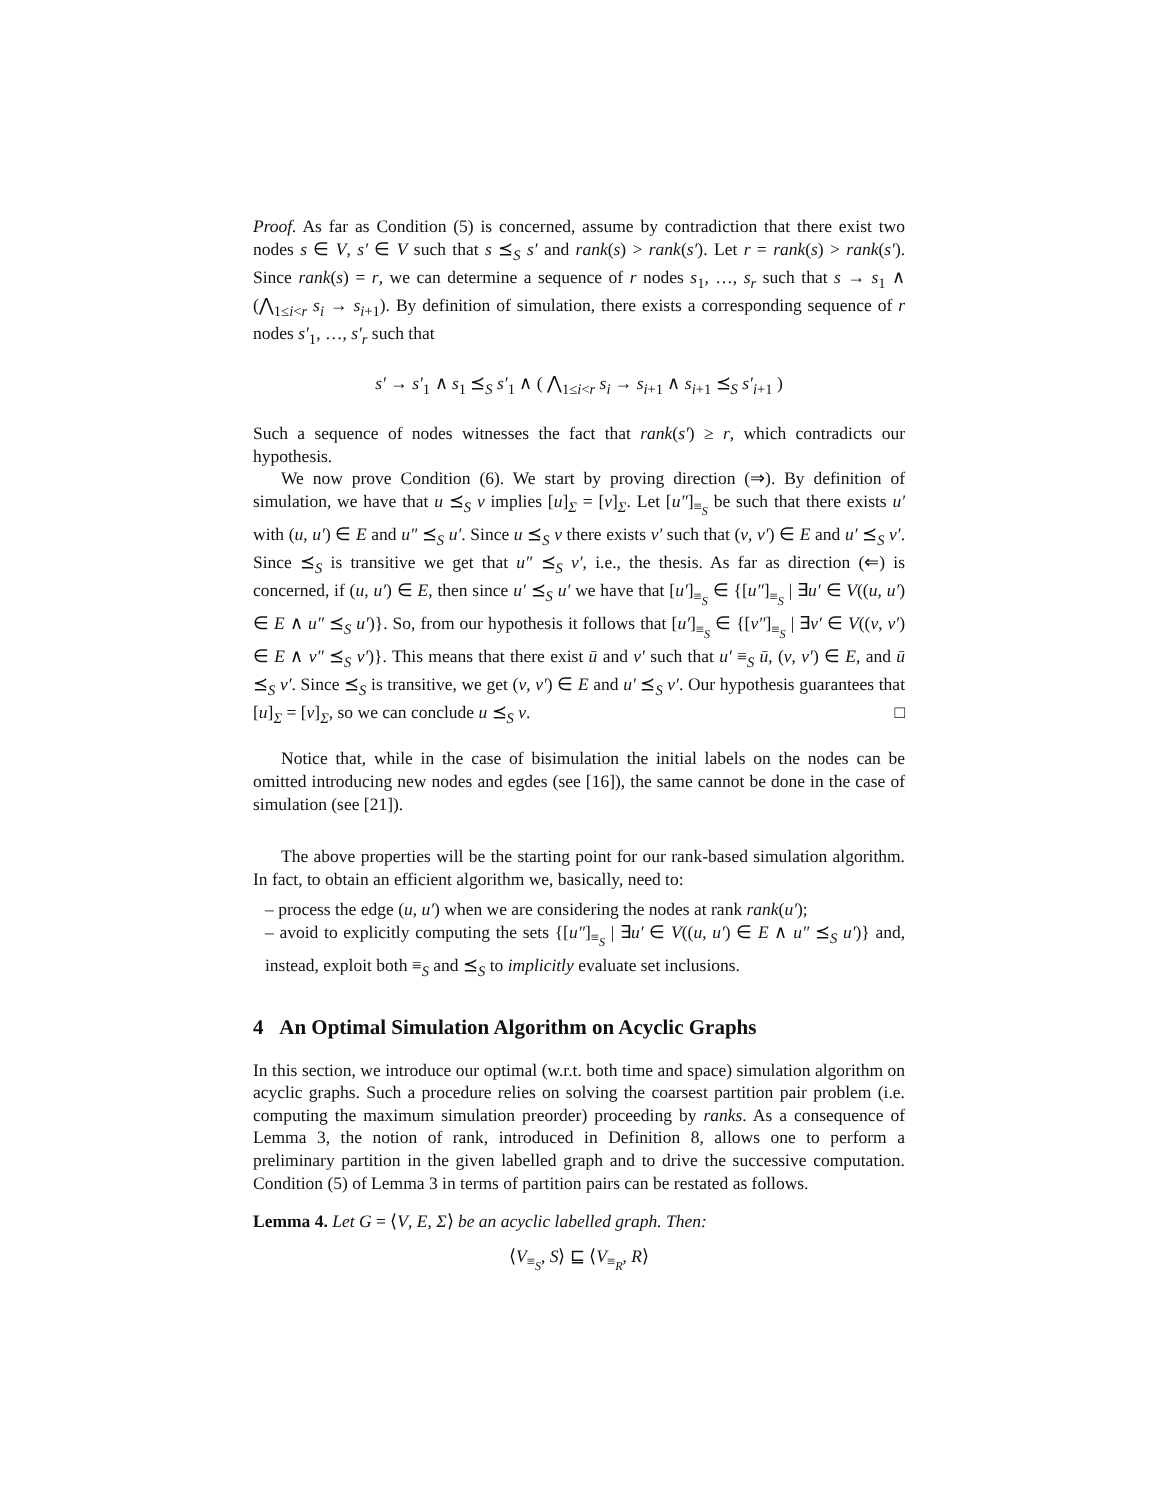Proof. As far as Condition (5) is concerned, assume by contradiction that there exist two nodes s ∈ V, s′ ∈ V such that s ⪯<sub>S</sub> s′ and rank(s) > rank(s′). Let r = rank(s) > rank(s′). Since rank(s) = r, we can determine a sequence of r nodes s<sub>1</sub>, …, s<sub>r</sub> such that s → s<sub>1</sub> ∧ (⋀<sub>1≤i<r</sub> s<sub>i</sub> → s<sub>i+1</sub>). By definition of simulation, there exists a corresponding sequence of r nodes s′<sub>1</sub>, …, s′<sub>r</sub> such that
s′ → s′<sub>1</sub> ∧ s<sub>1</sub> ⪯<sub>S</sub> s′<sub>1</sub> ∧ ( ⋀<sub>1≤i<r</sub> s<sub>i</sub> → s<sub>i+1</sub> ∧ s<sub>i+1</sub> ⪯<sub>S</sub> s′<sub>i+1</sub> )
Such a sequence of nodes witnesses the fact that rank(s′) ≥ r, which contradicts our hypothesis.
We now prove Condition (6). We start by proving direction (⇒). By definition of simulation, we have that u ⪯<sub>S</sub> v implies [u]<sub>Σ</sub> = [v]<sub>Σ</sub>. Let [u″]<sub>≡<sub>S</sub></sub> be such that there exists u′ with (u, u′) ∈ E and u″ ⪯<sub>S</sub> u′. Since u ⪯<sub>S</sub> v there exists v′ such that (v, v′) ∈ E and u′ ⪯<sub>S</sub> v′. Since ⪯<sub>S</sub> is transitive we get that u″ ⪯<sub>S</sub> v′, i.e., the thesis. As far as direction (⇐) is concerned, if (u, u′) ∈ E, then since u′ ⪯<sub>S</sub> u′ we have that [u′]<sub>≡<sub>S</sub></sub> ∈ {[u″]<sub>≡<sub>S</sub></sub> | ∃u′ ∈ V((u, u′) ∈ E ∧ u″ ⪯<sub>S</sub> u′)}. So, from our hypothesis it follows that [u′]<sub>≡<sub>S</sub></sub> ∈ {[v″]<sub>≡<sub>S</sub></sub> | ∃v′ ∈ V((v, v′) ∈ E ∧ v″ ⪯<sub>S</sub> v′)}. This means that there exist ū and v′ such that u′ ≡<sub>S</sub> ū, (v, v′) ∈ E, and ū ⪯<sub>S</sub> v′. Since ⪯<sub>S</sub> is transitive, we get (v, v′) ∈ E and u′ ⪯<sub>S</sub> v′. Our hypothesis guarantees that [u]<sub>Σ</sub> = [v]<sub>Σ</sub>, so we can conclude u ⪯<sub>S</sub> v. □
Notice that, while in the case of bisimulation the initial labels on the nodes can be omitted introducing new nodes and egdes (see [16]), the same cannot be done in the case of simulation (see [21]).
The above properties will be the starting point for our rank-based simulation algorithm. In fact, to obtain an efficient algorithm we, basically, need to:
– process the edge (u, u′) when we are considering the nodes at rank rank(u′);
– avoid to explicitly computing the sets {[u″]<sub>≡<sub>S</sub></sub> | ∃u′ ∈ V((u, u′) ∈ E ∧ u″ ⪯<sub>S</sub> u′)} and, instead, exploit both ≡<sub>S</sub> and ⪯<sub>S</sub> to implicitly evaluate set inclusions.
4 An Optimal Simulation Algorithm on Acyclic Graphs
In this section, we introduce our optimal (w.r.t. both time and space) simulation algorithm on acyclic graphs. Such a procedure relies on solving the coarsest partition pair problem (i.e. computing the maximum simulation preorder) proceeding by ranks. As a consequence of Lemma 3, the notion of rank, introduced in Definition 8, allows one to perform a preliminary partition in the given labelled graph and to drive the successive computation. Condition (5) of Lemma 3 in terms of partition pairs can be restated as follows.
Lemma 4. Let G = ⟨V, E, Σ⟩ be an acyclic labelled graph. Then:
⟨V<sub>≡<sub>S</sub></sub>, S⟩ ⊑ ⟨V<sub>≡<sub>R</sub></sub>, R⟩